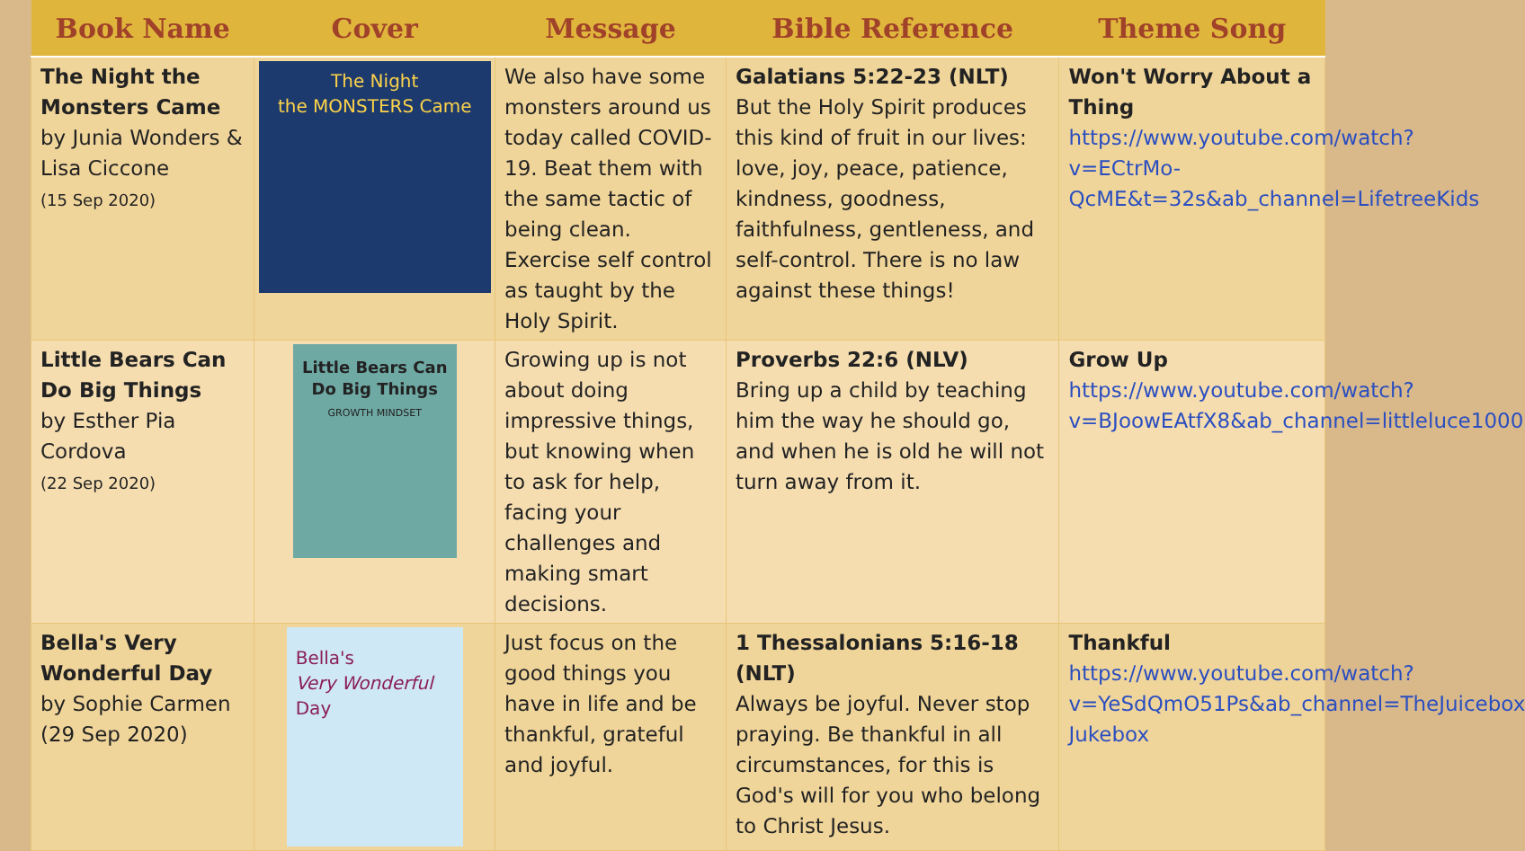| Book Name | Cover | Message | Bible Reference | Theme Song |
| --- | --- | --- | --- | --- |
| The Night the Monsters Came by Junia Wonders & Lisa Ciccone (15 Sep 2020) | The Night the MONSTERS Came | We also have some monsters around us today called COVID-19. Beat them with the same tactic of being clean. Exercise self control as taught by the Holy Spirit. | Galatians 5:22-23 (NLT) But the Holy Spirit produces this kind of fruit in our lives: love, joy, peace, patience, kindness, goodness, faithfulness, gentleness, and self-control. There is no law against these things! | Won't Worry About a Thing https://www.youtube.com/watch?v=ECtrMo-QcME&t=32s&ab_channel=LifetreeKids |
| Little Bears Can Do Big Things by Esther Pia Cordova (22 Sep 2020) | Little Bears Can Do Big Things GROWTH MINDSET | Growing up is not about doing impressive things, but knowing when to ask for help, facing your challenges and making smart decisions. | Proverbs 22:6 (NLV) Bring up a child by teaching him the way he should go, and when he is old he will not turn away from it. | Grow Up https://www.youtube.com/watch?v=BJoowEAtfX8&ab_channel=littleluce1000 |
| Bella's Very Wonderful Day by Sophie Carmen (29 Sep 2020) | Bella's Very Wonderful Day | Just focus on the good things you have in life and be thankful, grateful and joyful. | 1 Thessalonians 5:16-18 (NLT) Always be joyful. Never stop praying. Be thankful in all circumstances, for this is God's will for you who belong to Christ Jesus. | Thankful https://www.youtube.com/watch?v=YeSdQmO51Ps&ab_channel=TheJuicebox Jukebox |